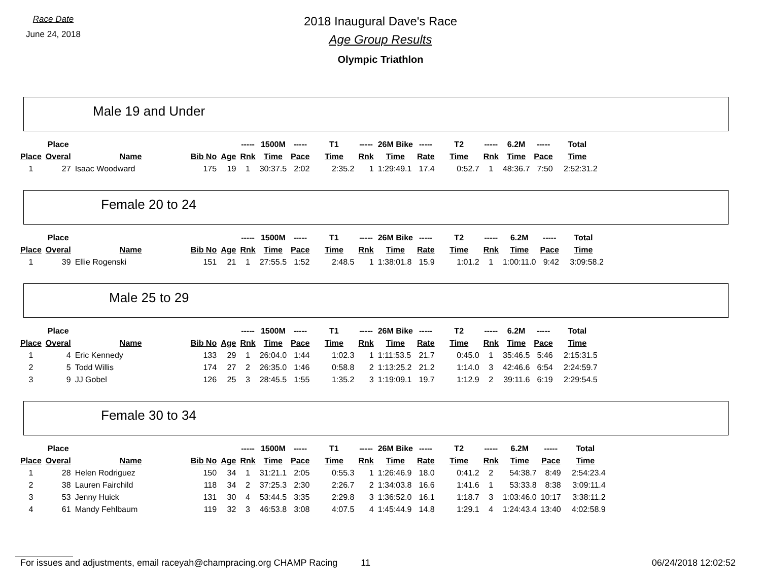Race Date
June 24, 2018
2018 Inaugural Dave's Race
Age Group Results
Olympic Triathlon
Male 19 and Under
| | Place | | | | ----- | 1500M | ----- | T1 | ----- | 26M Bike | ----- | T2 | ----- | 6.2M | ----- | Total |
| --- | --- | --- | --- | --- | --- | --- | --- | --- | --- | --- | --- | --- | --- | --- | --- | --- |
| Place | Overal | Name | Bib No | Age | Rnk | Time | Pace | Time | Rnk | Time | Rate | Time | Rnk | Time | Pace | Time |
| 1 | 27 | Isaac Woodward | 175 | 19 | 1 | 30:37.5 | 2:02 | 2:35.2 | 1 | 1:29:49.1 | 17.4 | 0:52.7 | 1 | 48:36.7 | 7:50 | 2:52:31.2 |
Female 20 to 24
| | Place | | | | ----- | 1500M | ----- | T1 | ----- | 26M Bike | ----- | T2 | ----- | 6.2M | ----- | Total |
| --- | --- | --- | --- | --- | --- | --- | --- | --- | --- | --- | --- | --- | --- | --- | --- | --- |
| Place | Overal | Name | Bib No | Age | Rnk | Time | Pace | Time | Rnk | Time | Rate | Time | Rnk | Time | Pace | Time |
| 1 | 39 | Ellie Rogenski | 151 | 21 | 1 | 27:55.5 | 1:52 | 2:48.5 | 1 | 1:38:01.8 | 15.9 | 1:01.2 | 1 | 1:00:11.0 | 9:42 | 3:09:58.2 |
Male 25 to 29
| | Place | | | | ----- | 1500M | ----- | T1 | ----- | 26M Bike | ----- | T2 | ----- | 6.2M | ----- | Total |
| --- | --- | --- | --- | --- | --- | --- | --- | --- | --- | --- | --- | --- | --- | --- | --- | --- |
| Place | Overal | Name | Bib No | Age | Rnk | Time | Pace | Time | Rnk | Time | Rate | Time | Rnk | Time | Pace | Time |
| 1 | 4 | Eric Kennedy | 133 | 29 | 1 | 26:04.0 | 1:44 | 1:02.3 | 1 | 1:11:53.5 | 21.7 | 0:45.0 | 1 | 35:46.5 | 5:46 | 2:15:31.5 |
| 2 | 5 | Todd Willis | 174 | 27 | 2 | 26:35.0 | 1:46 | 0:58.8 | 2 | 1:13:25.2 | 21.2 | 1:14.0 | 3 | 42:46.6 | 6:54 | 2:24:59.7 |
| 3 | 9 | JJ Gobel | 126 | 25 | 3 | 28:45.5 | 1:55 | 1:35.2 | 3 | 1:19:09.1 | 19.7 | 1:12.9 | 2 | 39:11.6 | 6:19 | 2:29:54.5 |
Female 30 to 34
| | Place | | | | ----- | 1500M | ----- | T1 | ----- | 26M Bike | ----- | T2 | ----- | 6.2M | ----- | Total |
| --- | --- | --- | --- | --- | --- | --- | --- | --- | --- | --- | --- | --- | --- | --- | --- | --- |
| Place | Overal | Name | Bib No | Age | Rnk | Time | Pace | Time | Rnk | Time | Rate | Time | Rnk | Time | Pace | Time |
| 1 | 28 | Helen Rodriguez | 150 | 34 | 1 | 31:21.1 | 2:05 | 0:55.3 | 1 | 1:26:46.9 | 18.0 | 0:41.2 | 2 | 54:38.7 | 8:49 | 2:54:23.4 |
| 2 | 38 | Lauren Fairchild | 118 | 34 | 2 | 37:25.3 | 2:30 | 2:26.7 | 2 | 1:34:03.8 | 16.6 | 1:41.6 | 1 | 53:33.8 | 8:38 | 3:09:11.4 |
| 3 | 53 | Jenny Huick | 131 | 30 | 4 | 53:44.5 | 3:35 | 2:29.8 | 3 | 1:36:52.0 | 16.1 | 1:18.7 | 3 | 1:03:46.0 | 10:17 | 3:38:11.2 |
| 4 | 61 | Mandy Fehlbaum | 119 | 32 | 3 | 46:53.8 | 3:08 | 4:07.5 | 4 | 1:45:44.9 | 14.8 | 1:29.1 | 4 | 1:24:43.4 | 13:40 | 4:02:58.9 |
For issues and adjustments, email raceyah@champracing.org CHAMP Racing 11 06/24/2018 12:02:52